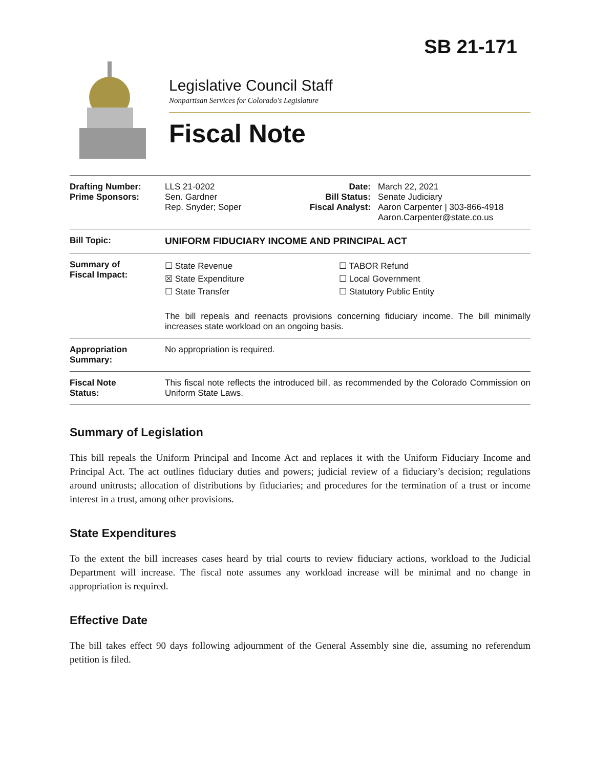SB 21-171
Legislative Council Staff
Nonpartisan Services for Colorado's Legislature
Fiscal Note
| Drafting Number: Prime Sponsors: | LLS 21-0202 Sen. Gardner Rep. Snyder; Soper | Date: Bill Status: Fiscal Analyst: | March 22, 2021 Senate Judiciary Aaron Carpenter / 303-866-4918 Aaron.Carpenter@state.co.us |
| Bill Topic: | UNIFORM FIDUCIARY INCOME AND PRINCIPAL ACT | | |
| Summary of Fiscal Impact: | ☐ State Revenue ☒ State Expenditure ☐ State Transfer ☐ TABOR Refund ☐ Local Government ☐ Statutory Public Entity The bill repeals and reenacts provisions concerning fiduciary income. The bill minimally increases state workload on an ongoing basis. | | |
| Appropriation Summary: | No appropriation is required. | | |
| Fiscal Note Status: | This fiscal note reflects the introduced bill, as recommended by the Colorado Commission on Uniform State Laws. | | |
Summary of Legislation
This bill repeals the Uniform Principal and Income Act and replaces it with the Uniform Fiduciary Income and Principal Act. The act outlines fiduciary duties and powers; judicial review of a fiduciary’s decision; regulations around unitrusts; allocation of distributions by fiduciaries; and procedures for the termination of a trust or income interest in a trust, among other provisions.
State Expenditures
To the extent the bill increases cases heard by trial courts to review fiduciary actions, workload to the Judicial Department will increase. The fiscal note assumes any workload increase will be minimal and no change in appropriation is required.
Effective Date
The bill takes effect 90 days following adjournment of the General Assembly sine die, assuming no referendum petition is filed.